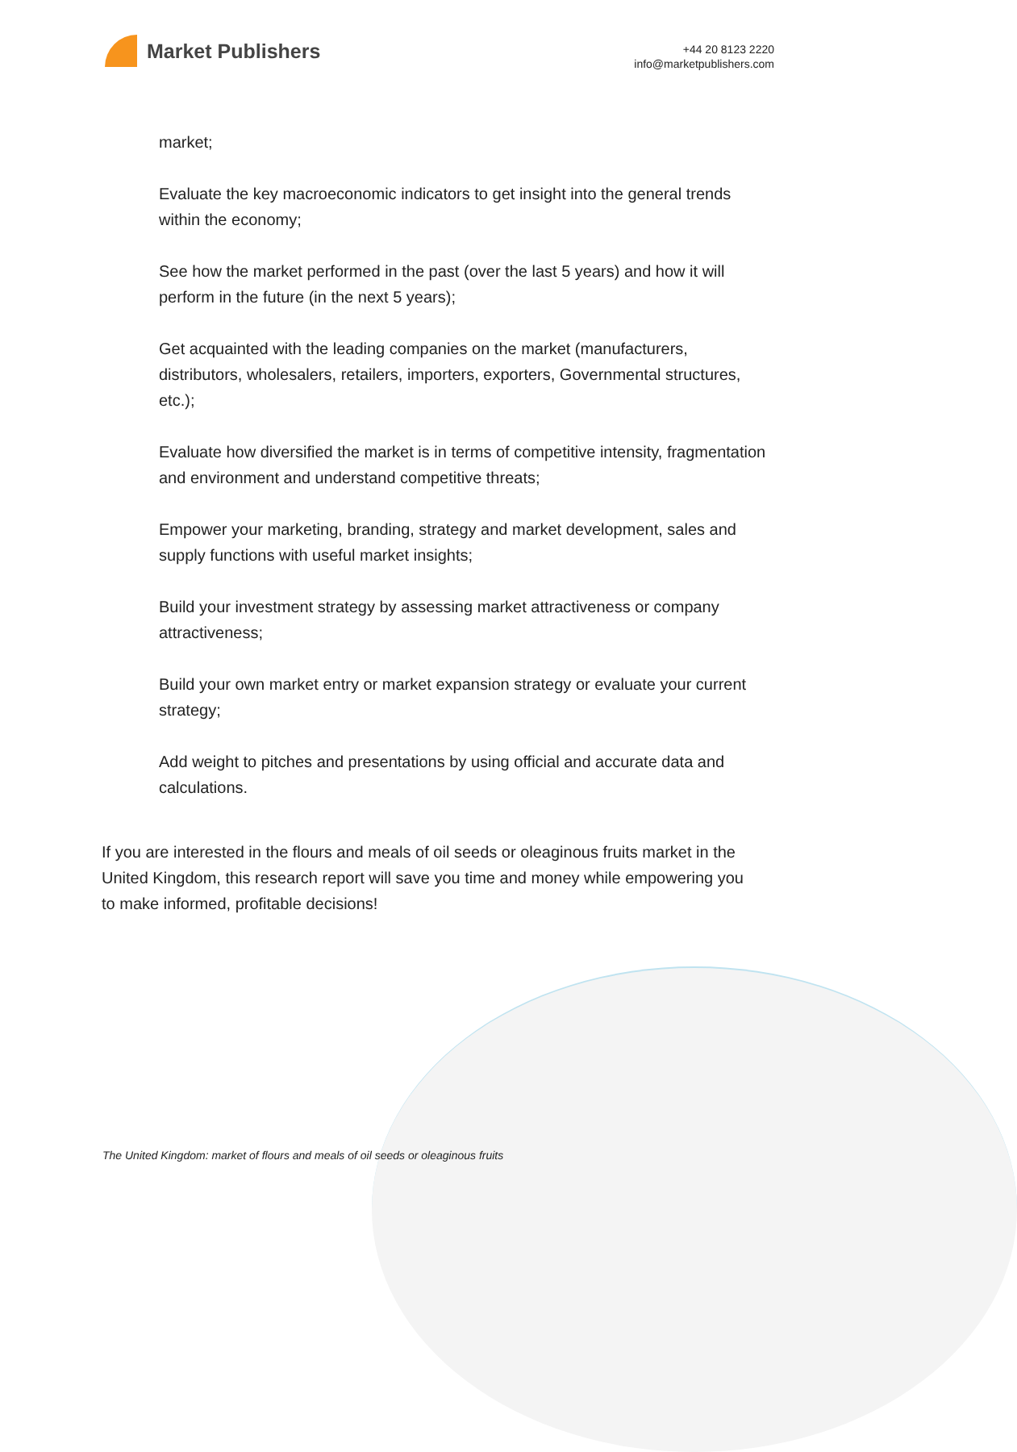Market Publishers
+44 20 8123 2220
info@marketpublishers.com
market;
Evaluate the key macroeconomic indicators to get insight into the general trends within the economy;
See how the market performed in the past (over the last 5 years) and how it will perform in the future (in the next 5 years);
Get acquainted with the leading companies on the market (manufacturers, distributors, wholesalers, retailers, importers, exporters, Governmental structures, etc.);
Evaluate how diversified the market is in terms of competitive intensity, fragmentation and environment and understand competitive threats;
Empower your marketing, branding, strategy and market development, sales and supply functions with useful market insights;
Build your investment strategy by assessing market attractiveness or company attractiveness;
Build your own market entry or market expansion strategy or evaluate your current strategy;
Add weight to pitches and presentations by using official and accurate data and calculations.
If you are interested in the flours and meals of oil seeds or oleaginous fruits market in the United Kingdom, this research report will save you time and money while empowering you to make informed, profitable decisions!
The United Kingdom: market of flours and meals of oil seeds or oleaginous fruits